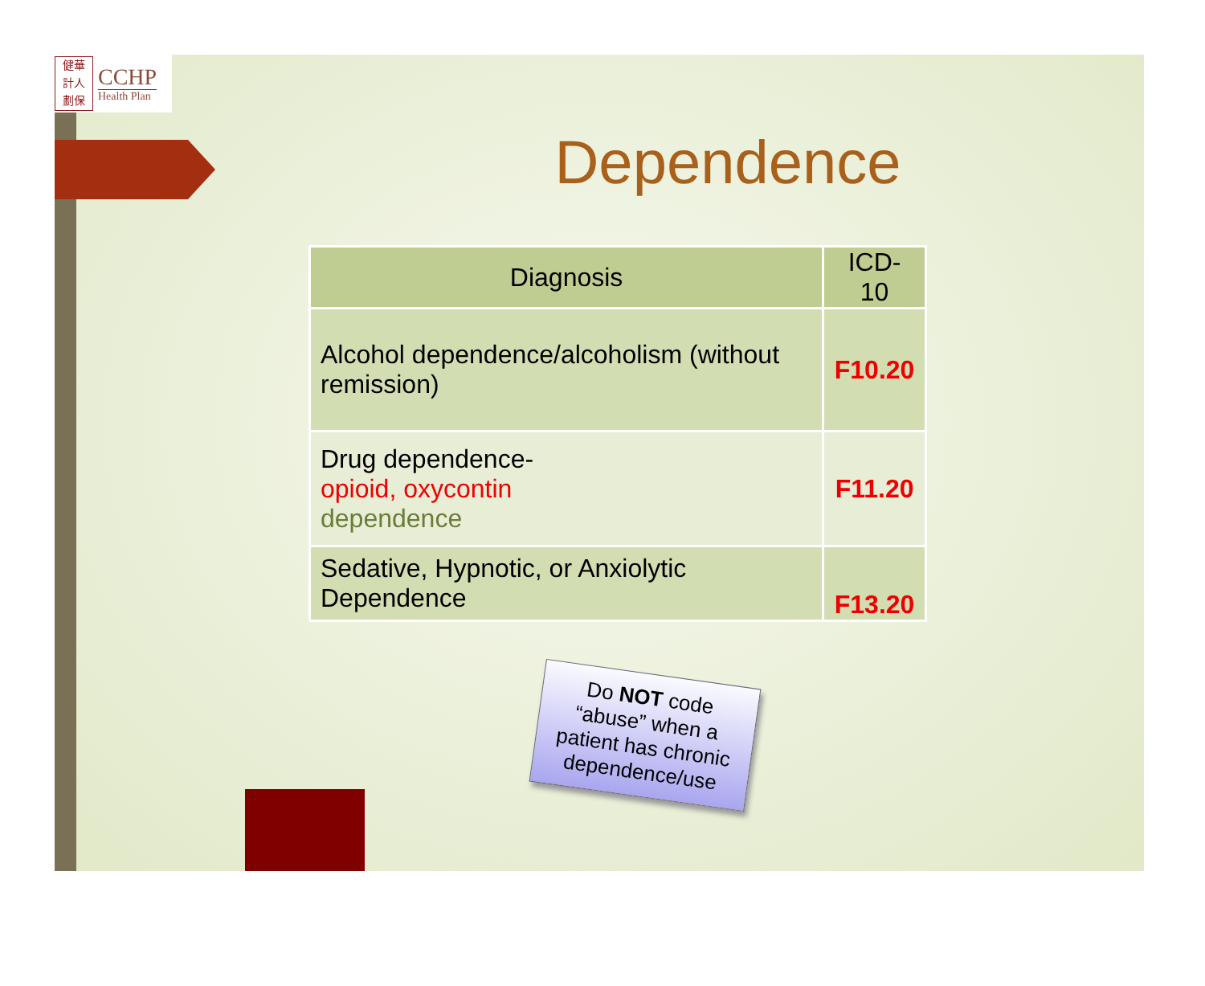健華
計人
劃保
CCHP
Health Plan
Dependence
| Diagnosis | ICD-10 |
| --- | --- |
| Alcohol dependence/alcoholism (without remission) | F10.20 |
| Drug dependence- opioid, oxycontin dependence | F11.20 |
| Sedative, Hypnotic, or Anxiolytic Dependence | F13.20 |
Do NOT code “abuse” when a patient has chronic dependence/use